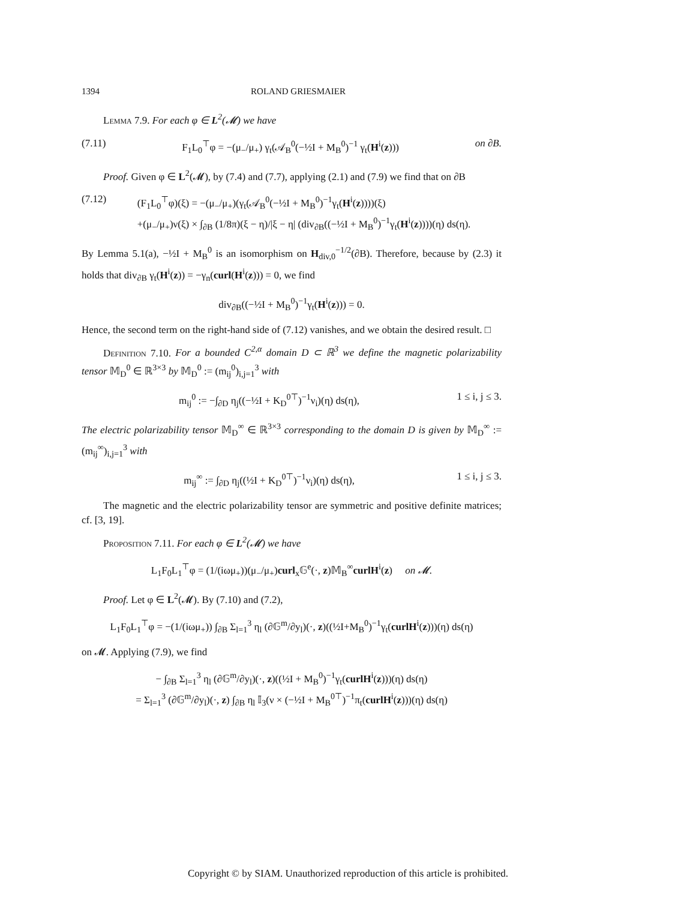1394 ROLAND GRIESMAIER
Lemma 7.9. For each φ ∈ L<sup>2</sup>(𝓜) we have
(7.11) F<sub>1</sub>L<sub>0</sub><sup>⊤</sup>φ = −(μ<sub>−</sub>/μ<sub>+</sub>) γ<sub>t</sub>(𝒜<sub>B</sub><sup>0</sup>(−½I + M<sub>B</sub><sup>0</sup>)<sup>−1</sup> γ<sub>t</sub>(H<sup>i</sup>(z))) on ∂B.
Proof. Given φ ∈ L<sup>2</sup>(𝓜), by (7.4) and (7.7), applying (2.1) and (7.9) we find that on ∂B
(7.12) (F<sub>1</sub>L<sub>0</sub><sup>⊤</sup>φ)(ξ) = −(μ<sub>−</sub>/μ<sub>+</sub>)(γ<sub>t</sub>(𝒜<sub>B</sub><sup>0</sup>(−½I + M<sub>B</sub><sup>0</sup>)<sup>−1</sup>γ<sub>t</sub>(H<sup>i</sup>(z))))(ξ)
+(μ<sub>−</sub>/μ<sub>+</sub>)ν(ξ) × ∫<sub>∂B</sub> (1/8π)(ξ − η)/|ξ − η| (div<sub>∂B</sub>((−½I + M<sub>B</sub><sup>0</sup>)<sup>−1</sup>γ<sub>t</sub>(H<sup>i</sup>(z))))(η) ds(η).
By Lemma 5.1(a), −½I + M<sub>B</sub><sup>0</sup> is an isomorphism on H<sub>div,0</sub><sup>−1/2</sup>(∂B). Therefore, because by (2.3) it holds that div<sub>∂B</sub> γ<sub>t</sub>(H<sup>i</sup>(z)) = −γ<sub>n</sub>(curl(H<sup>i</sup>(z))) = 0, we find
div<sub>∂B</sub>((−½I + M<sub>B</sub><sup>0</sup>)<sup>−1</sup>γ<sub>t</sub>(H<sup>i</sup>(z))) = 0.
Hence, the second term on the right-hand side of (7.12) vanishes, and we obtain the desired result. □
Definition 7.10. For a bounded C<sup>2,α</sup> domain D ⊂ ℝ<sup>3</sup> we define the magnetic polarizability tensor 𝕄<sub>D</sub><sup>0</sup> ∈ ℝ<sup>3×3</sup> by 𝕄<sub>D</sub><sup>0</sup> := (m<sub>ij</sub><sup>0</sup>)<sub>i,j=1</sub><sup>3</sup> with
m<sub>ij</sub><sup>0</sup> := −∫<sub>∂D</sub> η<sub>j</sub>((−½I + K<sub>D</sub><sup>0⊤</sup>)<sup>−1</sup>ν<sub>i</sub>)(η) ds(η), 1 ≤ i, j ≤ 3.
The electric polarizability tensor 𝕄<sub>D</sub><sup>∞</sup> ∈ ℝ<sup>3×3</sup> corresponding to the domain D is given by 𝕄<sub>D</sub><sup>∞</sup> := (m<sub>ij</sub><sup>∞</sup>)<sub>i,j=1</sub><sup>3</sup> with
m<sub>ij</sub><sup>∞</sup> := ∫<sub>∂D</sub> η<sub>j</sub>((½I + K<sub>D</sub><sup>0⊤</sup>)<sup>−1</sup>ν<sub>i</sub>)(η) ds(η), 1 ≤ i, j ≤ 3.
The magnetic and the electric polarizability tensor are symmetric and positive definite matrices; cf. [3, 19].
Proposition 7.11. For each φ ∈ L<sup>2</sup>(𝓜) we have
L<sub>1</sub>F<sub>0</sub>L<sub>1</sub><sup>⊤</sup>φ = (1/(iωμ<sub>+</sub>))(μ<sub>−</sub>/μ<sub>+</sub>)curl<sub>x</sub>𝔾<sup>e</sup>(·, z)𝕄<sub>B</sub><sup>∞</sup>curl H<sup>i</sup>(z) on 𝓜.
Proof. Let φ ∈ L<sup>2</sup>(𝓜). By (7.10) and (7.2),
L<sub>1</sub>F<sub>0</sub>L<sub>1</sub><sup>⊤</sup>φ = −(1/(iωμ<sub>+</sub>)) ∫<sub>∂B</sub> Σ<sub>l=1</sub><sup>3</sup> η<sub>l</sub> (∂𝔾<sup>m</sup>/∂y<sub>l</sub>)(·, z)((½I+M<sub>B</sub><sup>0</sup>)<sup>−1</sup>γ<sub>t</sub>(curl H<sup>i</sup>(z)))(η) ds(η)
on 𝓜. Applying (7.9), we find
− ∫<sub>∂B</sub> Σ<sub>l=1</sub><sup>3</sup> η<sub>l</sub> (∂𝔾<sup>m</sup>/∂y<sub>l</sub>)(·, z)((½I + M<sub>B</sub><sup>0</sup>)<sup>−1</sup>γ<sub>t</sub>(curl H<sup>i</sup>(z)))(η) ds(η)
= Σ<sub>l=1</sub><sup>3</sup> (∂𝔾<sup>m</sup>/∂y<sub>l</sub>)(·, z) ∫<sub>∂B</sub> η<sub>l</sub> 𝕀<sub>3</sub>(ν × (−½I + M<sub>B</sub><sup>0⊤</sup>)<sup>−1</sup>π<sub>t</sub>(curl H<sup>i</sup>(z)))(η) ds(η)
Copyright © by SIAM. Unauthorized reproduction of this article is prohibited.